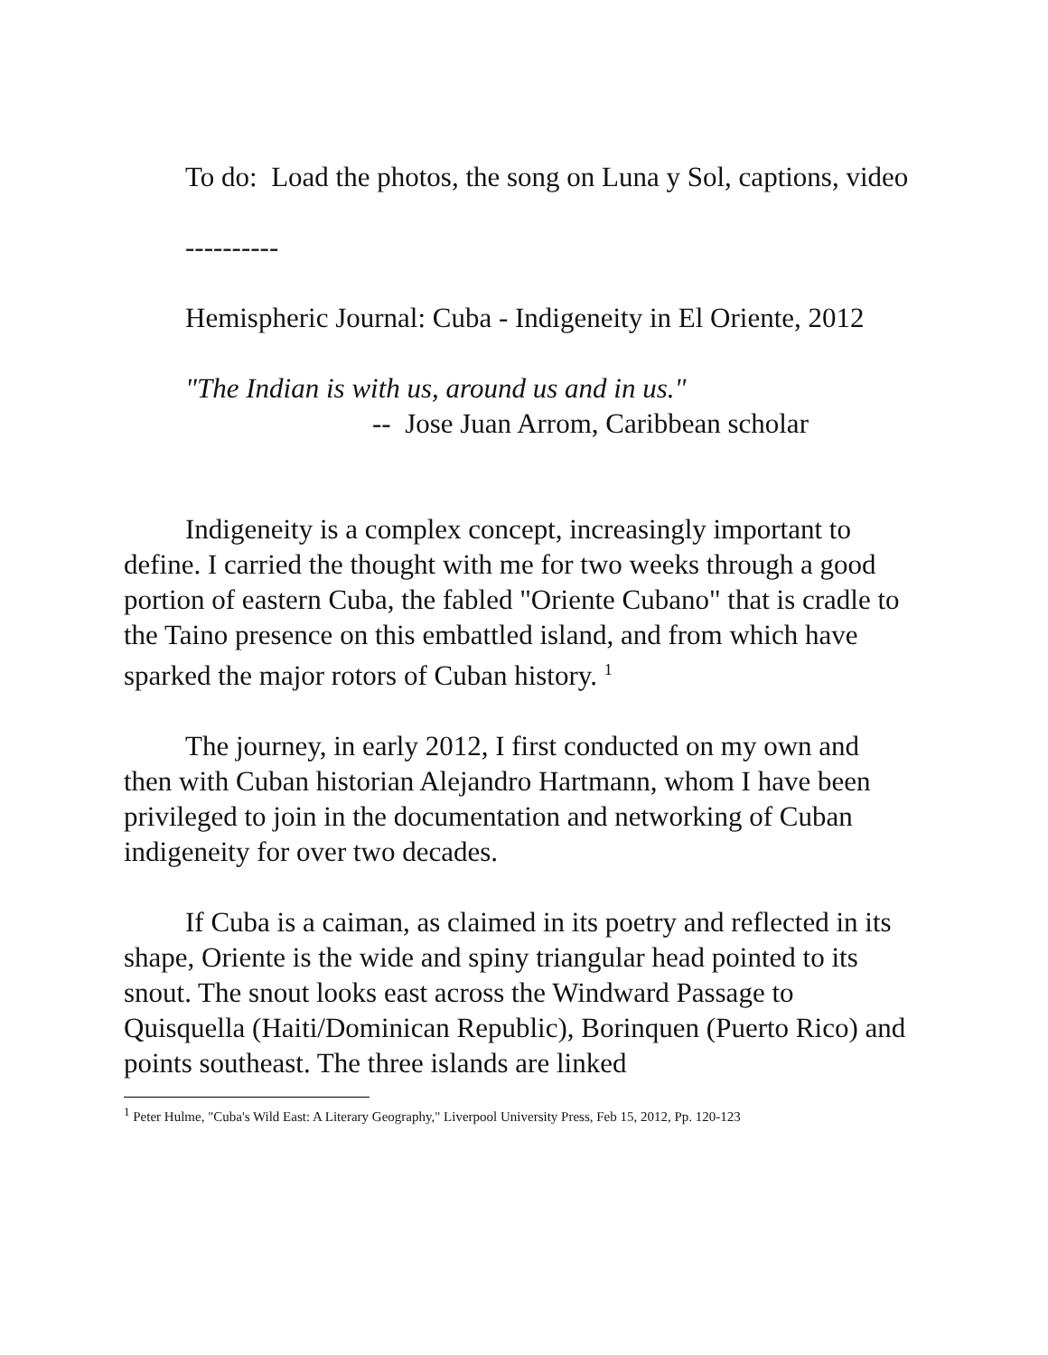To do: Load the photos, the song on Luna y Sol, captions, video
----------
Hemispheric Journal: Cuba - Indigeneity in El Oriente, 2012
"The Indian is with us, around us and in us."
-- Jose Juan Arrom, Caribbean scholar
Indigeneity is a complex concept, increasingly important to define. I carried the thought with me for two weeks through a good portion of eastern Cuba, the fabled "Oriente Cubano" that is cradle to the Taino presence on this embattled island, and from which have sparked the major rotors of Cuban history. <sup>1</sup>
The journey, in early 2012, I first conducted on my own and then with Cuban historian Alejandro Hartmann, whom I have been privileged to join in the documentation and networking of Cuban indigeneity for over two decades.
If Cuba is a caiman, as claimed in its poetry and reflected in its shape, Oriente is the wide and spiny triangular head pointed to its snout. The snout looks east across the Windward Passage to Quisquella (Haiti/Dominican Republic), Borinquen (Puerto Rico) and points southeast. The three islands are linked
<sup>1</sup> Peter Hulme, "Cuba's Wild East: A Literary Geography," Liverpool University Press, Feb 15, 2012, Pp. 120-123